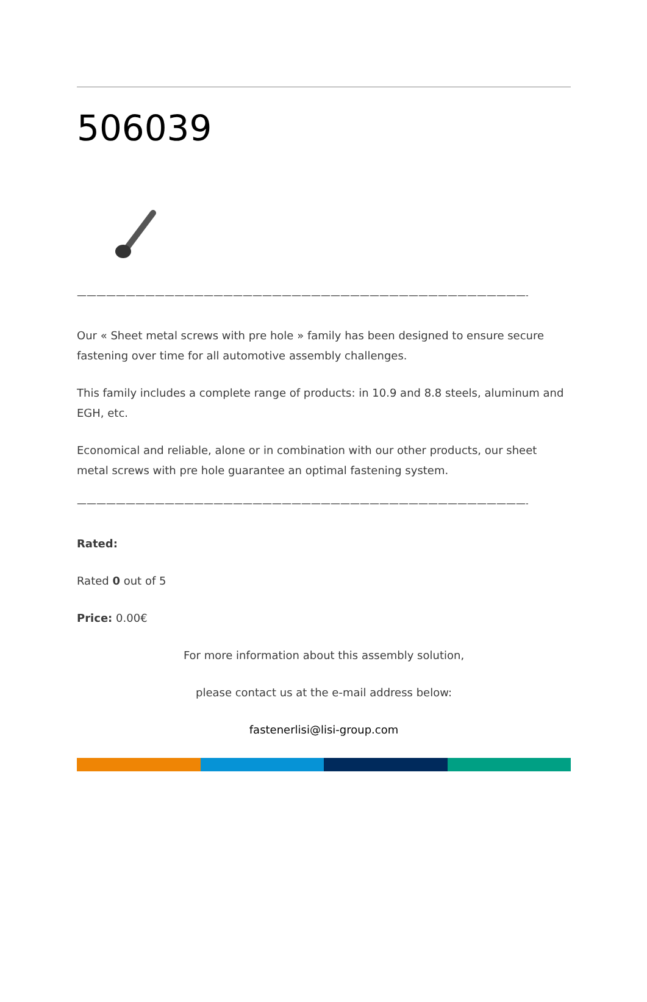506039
—————————————————————————————————————————————————
Our « Sheet metal screws with pre hole » family has been designed to ensure secure fastening over time for all automotive assembly challenges.
This family includes a complete range of products: in 10.9 and 8.8 steels, aluminum and EGH, etc.
Economical and reliable, alone or in combination with our other products, our sheet metal screws with pre hole guarantee an optimal fastening system.
—————————————————————————————————————————————————
Rated:
Rated 0 out of 5
Price: 0.00€
For more information about this assembly solution,
please contact us at the e-mail address below:
fastenerlisi@lisi-group.com